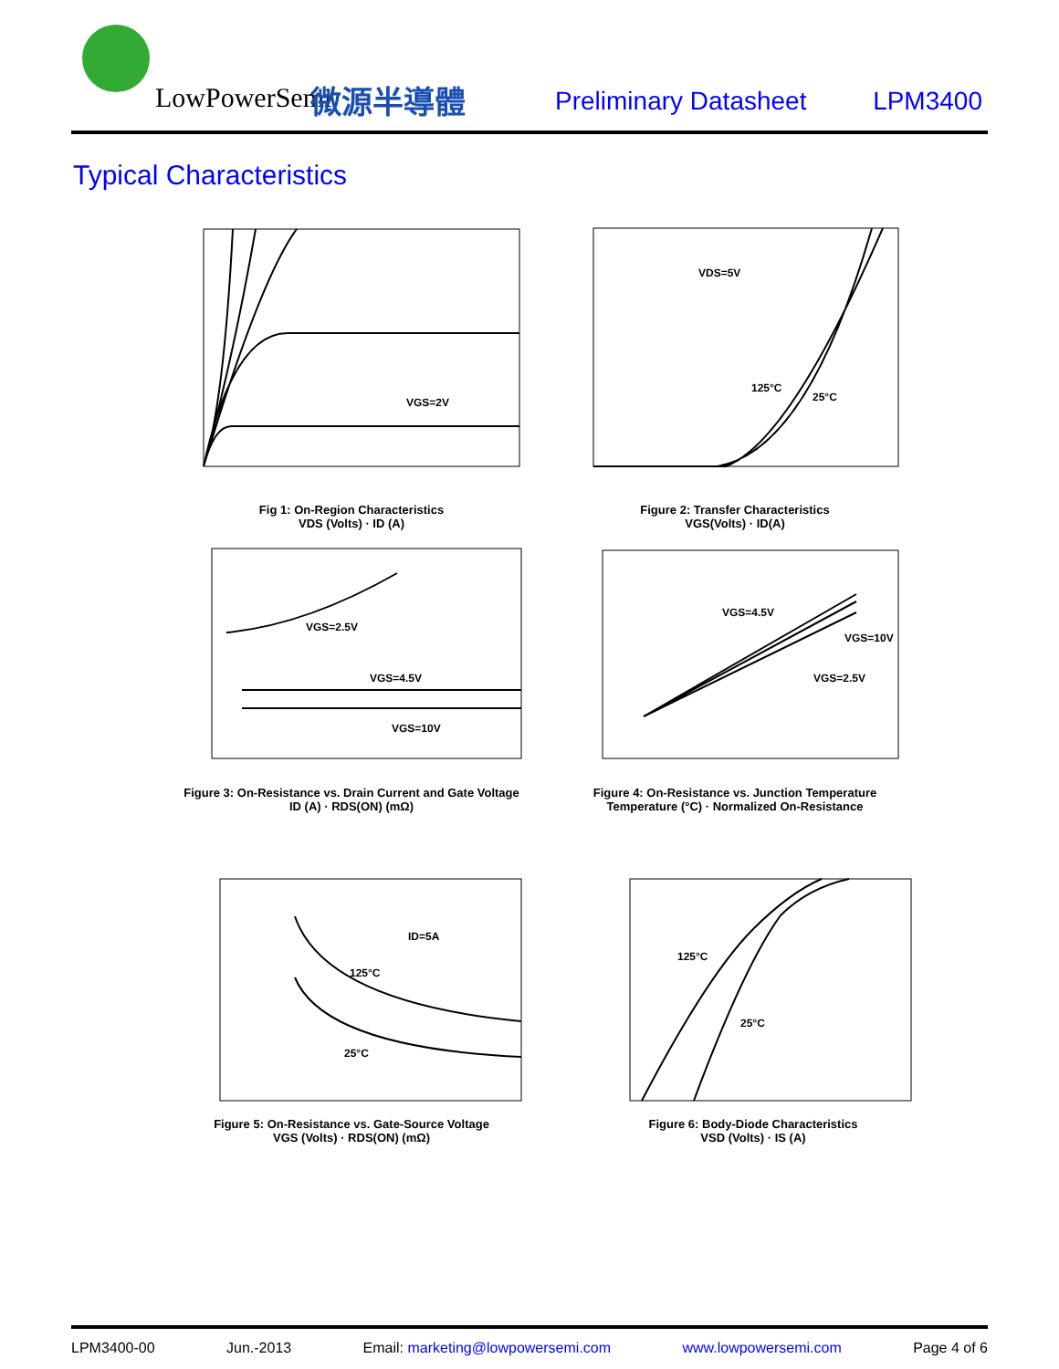LowPowerSemi 微源半導體 Preliminary Datasheet LPM3400
Typical Characteristics
VGS=2V
Fig 1: On-Region Characteristics
VDS (Volts) · ID (A)
VDS=5V
125°C
25°C
Figure 2: Transfer Characteristics
VGS(Volts) · ID(A)
VGS=2.5V
VGS=4.5V
VGS=10V
Figure 3: On-Resistance vs. Drain Current and Gate Voltage
ID (A) · RDS(ON) (mΩ)
VGS=4.5V
VGS=10V
VGS=2.5V
Figure 4: On-Resistance vs. Junction Temperature
Temperature (°C) · Normalized On-Resistance
ID=5A
125°C
25°C
Figure 5: On-Resistance vs. Gate-Source Voltage
VGS (Volts) · RDS(ON) (mΩ)
125°C
25°C
Figure 6: Body-Diode Characteristics
VSD (Volts) · IS (A)
LPM3400-00 Jun.-2013 Email: marketing@lowpowersemi.com www.lowpowersemi.com Page 4 of 6